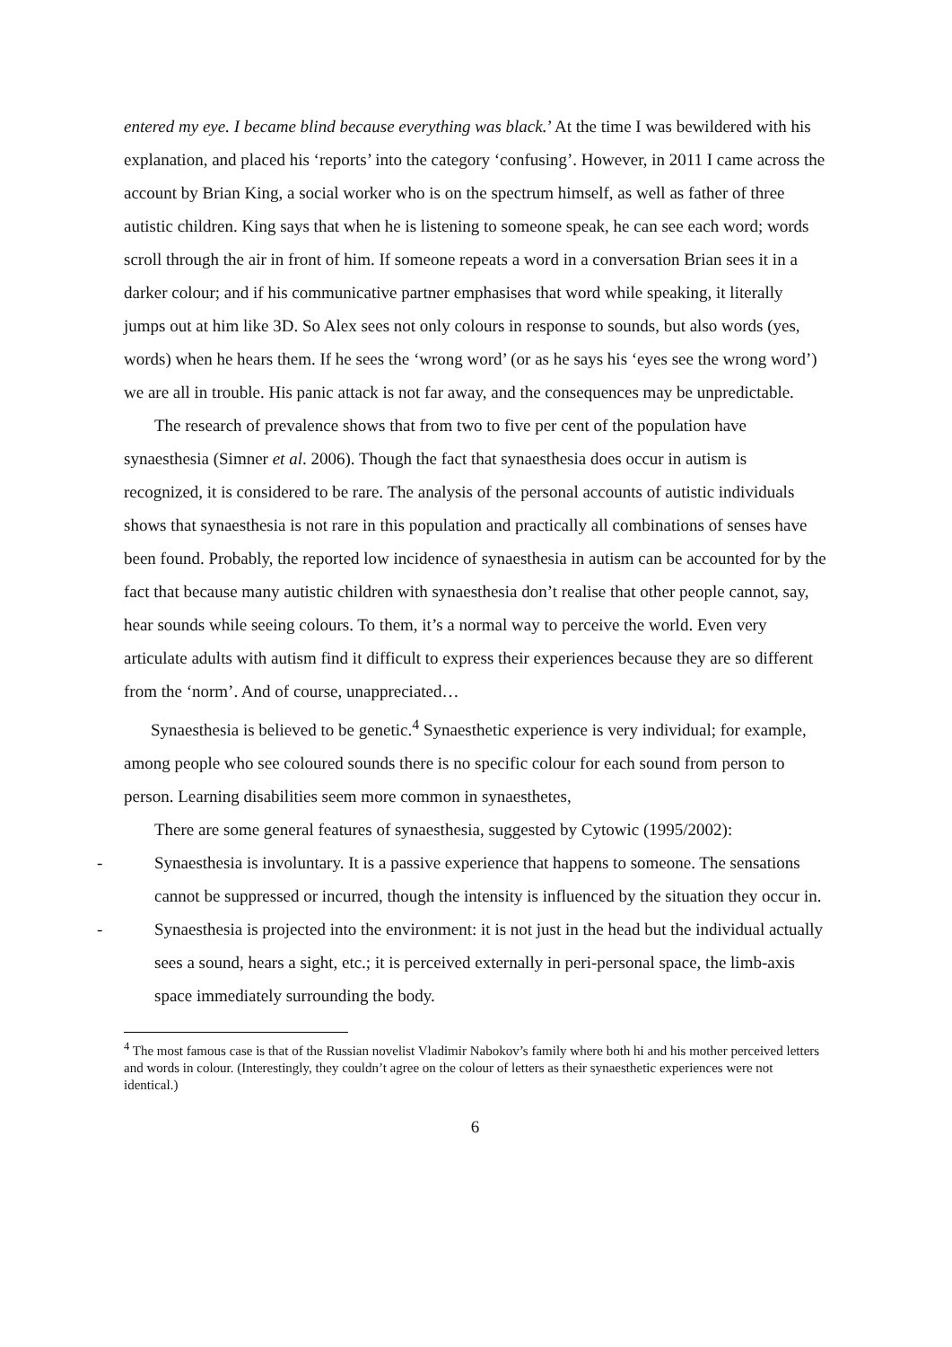entered my eye. I became blind because everything was black.’ At the time I was bewildered with his explanation, and placed his ‘reports’ into the category ‘confusing’. However, in 2011 I came across the account by Brian King, a social worker who is on the spectrum himself, as well as father of three autistic children. King says that when he is listening to someone speak, he can see each word; words scroll through the air in front of him. If someone repeats a word in a conversation Brian sees it in a darker colour; and if his communicative partner emphasises that word while speaking, it literally jumps out at him like 3D. So Alex sees not only colours in response to sounds, but also words (yes, words) when he hears them. If he sees the ‘wrong word’ (or as he says his ‘eyes see the wrong word’) we are all in trouble. His panic attack is not far away, and the consequences may be unpredictable.
The research of prevalence shows that from two to five per cent of the population have synaesthesia (Simner et al. 2006). Though the fact that synaesthesia does occur in autism is recognized, it is considered to be rare. The analysis of the personal accounts of autistic individuals shows that synaesthesia is not rare in this population and practically all combinations of senses have been found. Probably, the reported low incidence of synaesthesia in autism can be accounted for by the fact that because many autistic children with synaesthesia don’t realise that other people cannot, say, hear sounds while seeing colours. To them, it’s a normal way to perceive the world. Even very articulate adults with autism find it difficult to express their experiences because they are so different from the ‘norm’. And of course, unappreciated…
Synaesthesia is believed to be genetic.<sup>4</sup> Synaesthetic experience is very individual; for example, among people who see coloured sounds there is no specific colour for each sound from person to person. Learning disabilities seem more common in synaesthetes,
There are some general features of synaesthesia, suggested by Cytowic (1995/2002):
- Synaesthesia is involuntary. It is a passive experience that happens to someone. The sensations cannot be suppressed or incurred, though the intensity is influenced by the situation they occur in.
- Synaesthesia is projected into the environment: it is not just in the head but the individual actually sees a sound, hears a sight, etc.; it is perceived externally in peri-personal space, the limb-axis space immediately surrounding the body.
<sup>4</sup> The most famous case is that of the Russian novelist Vladimir Nabokov’s family where both hi and his mother perceived letters and words in colour. (Interestingly, they couldn’t agree on the colour of letters as their synaesthetic experiences were not identical.)
6